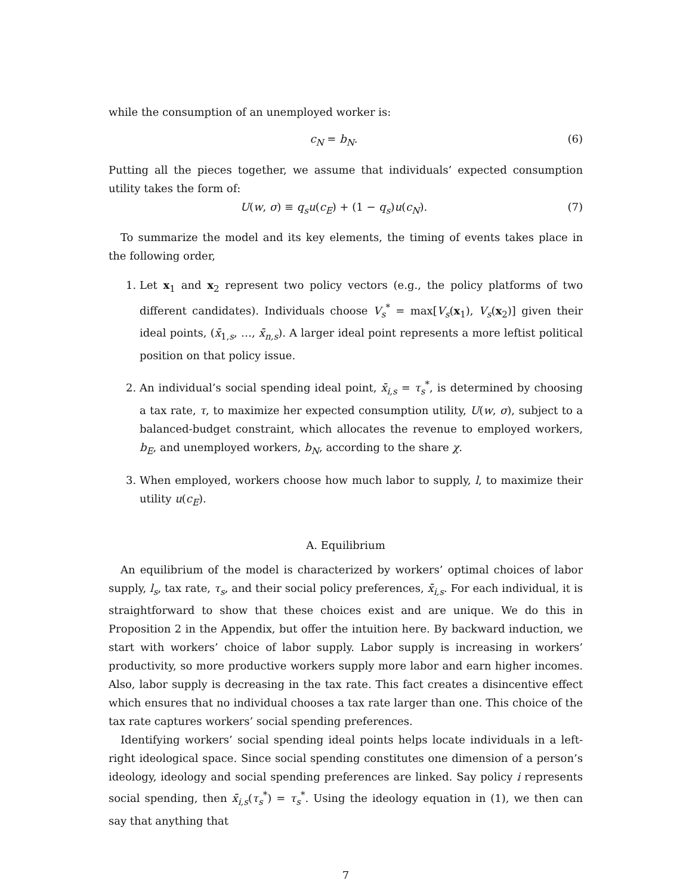while the consumption of an unemployed worker is:
c<sub>N</sub> = b<sub>N</sub>. (6)
Putting all the pieces together, we assume that individuals’ expected consumption utility takes the form of:
U(w, σ) ≡ q<sub>s</sub>u(c<sub>E</sub>) + (1 − q<sub>s</sub>)u(c<sub>N</sub>).
(7)
To summarize the model and its key elements, the timing of events takes place in the following order,
1. Let x<sub>1</sub> and x<sub>2</sub> represent two policy vectors (e.g., the policy platforms of two different candidates). Individuals choose V<sub>s</sub><sup>*</sup> = max[V<sub>s</sub>(x<sub>1</sub>), V<sub>s</sub>(x<sub>2</sub>)] given their ideal points, (x̄<sub>1,s</sub>, …, x̄<sub>n,s</sub>). A larger ideal point represents a more leftist political position on that policy issue.
2. An individual’s social spending ideal point, x̄<sub>i,s</sub> = τ<sub>s</sub><sup>*</sup>, is determined by choosing a tax rate, τ, to maximize her expected consumption utility, U(w, σ), subject to a balanced-budget constraint, which allocates the revenue to employed workers, b<sub>E</sub>, and unemployed workers, b<sub>N</sub>, according to the share χ.
3. When employed, workers choose how much labor to supply, l, to maximize their utility u(c<sub>E</sub>).
A. Equilibrium
An equilibrium of the model is characterized by workers’ optimal choices of labor supply, l<sub>s</sub>, tax rate, τ<sub>s</sub>, and their social policy preferences, x̄<sub>i,s</sub>. For each individual, it is straightforward to show that these choices exist and are unique. We do this in Proposition 2 in the Appendix, but offer the intuition here. By backward induction, we start with workers’ choice of labor supply. Labor supply is increasing in workers’ productivity, so more productive workers supply more labor and earn higher incomes. Also, labor supply is decreasing in the tax rate. This fact creates a disincentive effect which ensures that no individual chooses a tax rate larger than one. This choice of the tax rate captures workers’ social spending preferences.
Identifying workers’ social spending ideal points helps locate individuals in a left-right ideological space. Since social spending constitutes one dimension of a person’s ideology, ideology and social spending preferences are linked. Say policy i represents social spending, then x̄<sub>i,s</sub>(τ<sub>s</sub><sup>*</sup>) = τ<sub>s</sub><sup>*</sup>. Using the ideology equation in (1), we then can say that anything that
7